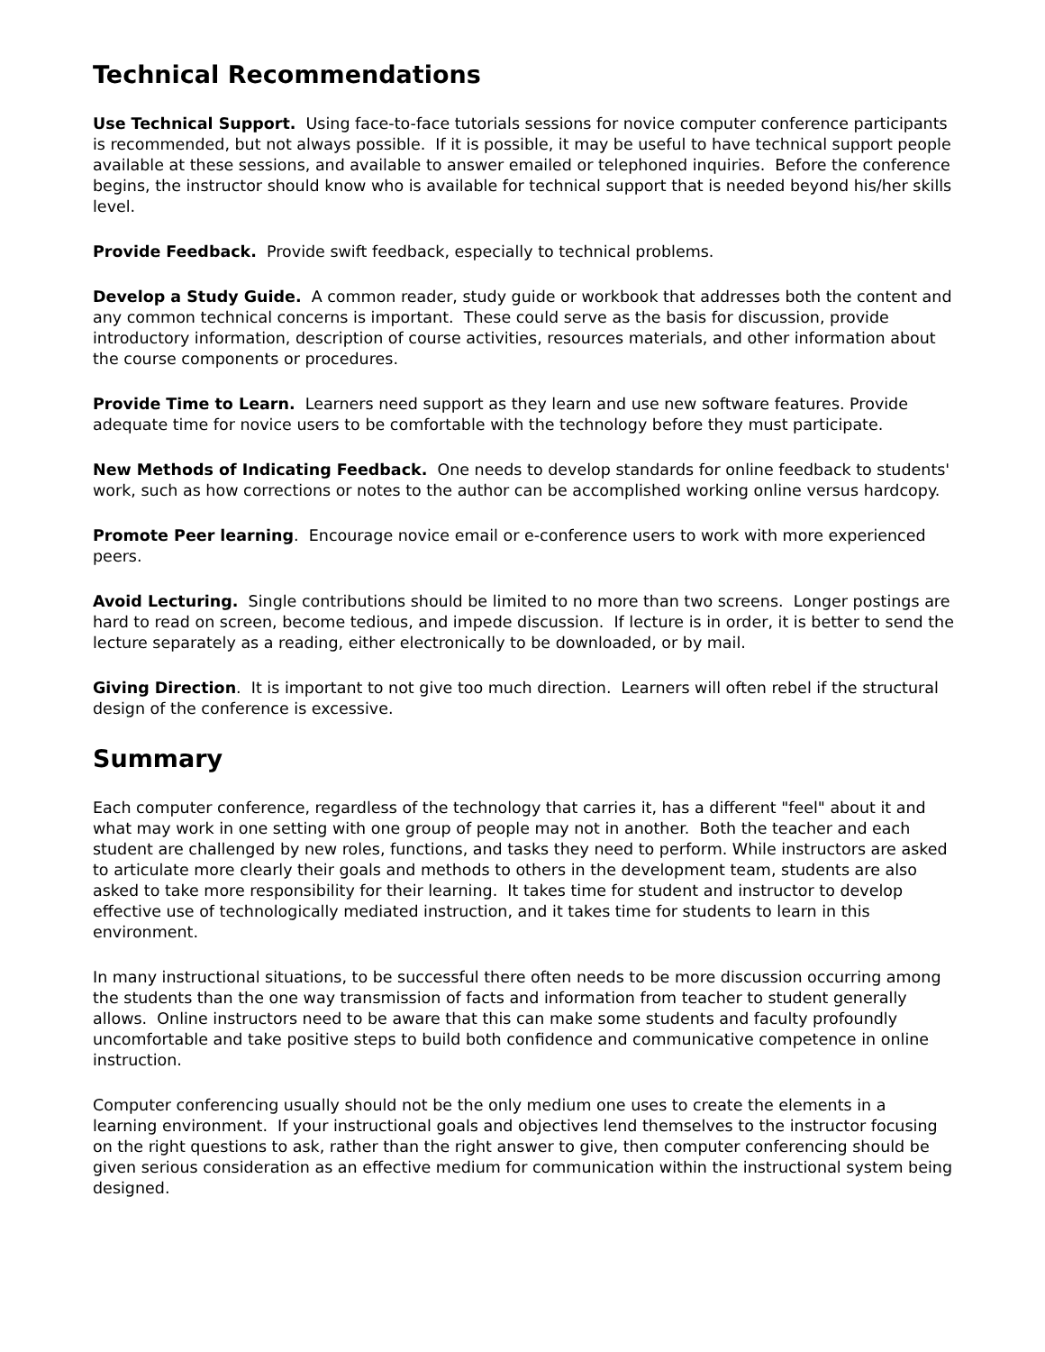Technical Recommendations
Use Technical Support. Using face-to-face tutorials sessions for novice computer conference participants is recommended, but not always possible. If it is possible, it may be useful to have technical support people available at these sessions, and available to answer emailed or telephoned inquiries. Before the conference begins, the instructor should know who is available for technical support that is needed beyond his/her skills level.
Provide Feedback. Provide swift feedback, especially to technical problems.
Develop a Study Guide. A common reader, study guide or workbook that addresses both the content and any common technical concerns is important. These could serve as the basis for discussion, provide introductory information, description of course activities, resources materials, and other information about the course components or procedures.
Provide Time to Learn. Learners need support as they learn and use new software features. Provide adequate time for novice users to be comfortable with the technology before they must participate.
New Methods of Indicating Feedback. One needs to develop standards for online feedback to students' work, such as how corrections or notes to the author can be accomplished working online versus hardcopy.
Promote Peer learning. Encourage novice email or e-conference users to work with more experienced peers.
Avoid Lecturing. Single contributions should be limited to no more than two screens. Longer postings are hard to read on screen, become tedious, and impede discussion. If lecture is in order, it is better to send the lecture separately as a reading, either electronically to be downloaded, or by mail.
Giving Direction. It is important to not give too much direction. Learners will often rebel if the structural design of the conference is excessive.
Summary
Each computer conference, regardless of the technology that carries it, has a different "feel" about it and what may work in one setting with one group of people may not in another. Both the teacher and each student are challenged by new roles, functions, and tasks they need to perform. While instructors are asked to articulate more clearly their goals and methods to others in the development team, students are also asked to take more responsibility for their learning. It takes time for student and instructor to develop effective use of technologically mediated instruction, and it takes time for students to learn in this environment.
In many instructional situations, to be successful there often needs to be more discussion occurring among the students than the one way transmission of facts and information from teacher to student generally allows. Online instructors need to be aware that this can make some students and faculty profoundly uncomfortable and take positive steps to build both confidence and communicative competence in online instruction.
Computer conferencing usually should not be the only medium one uses to create the elements in a learning environment. If your instructional goals and objectives lend themselves to the instructor focusing on the right questions to ask, rather than the right answer to give, then computer conferencing should be given serious consideration as an effective medium for communication within the instructional system being designed.